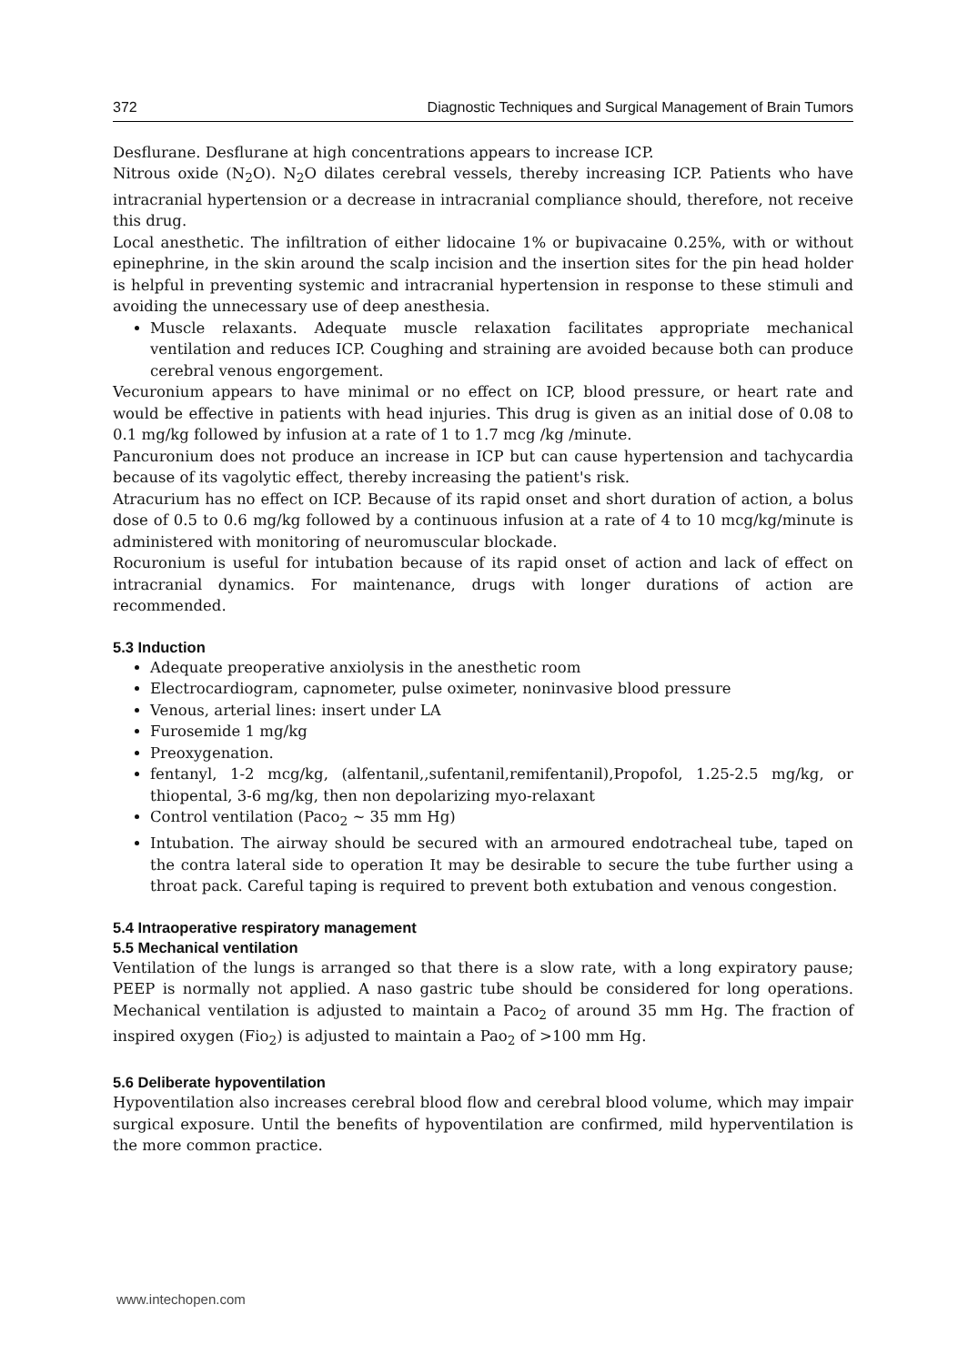372 Diagnostic Techniques and Surgical Management of Brain Tumors
Desflurane. Desflurane at high concentrations appears to increase ICP.
Nitrous oxide (N<sub>2</sub>O). N<sub>2</sub>O dilates cerebral vessels, thereby increasing ICP. Patients who have intracranial hypertension or a decrease in intracranial compliance should, therefore, not receive this drug.
Local anesthetic. The infiltration of either lidocaine 1% or bupivacaine 0.25%, with or without epinephrine, in the skin around the scalp incision and the insertion sites for the pin head holder is helpful in preventing systemic and intracranial hypertension in response to these stimuli and avoiding the unnecessary use of deep anesthesia.
Muscle relaxants. Adequate muscle relaxation facilitates appropriate mechanical ventilation and reduces ICP. Coughing and straining are avoided because both can produce cerebral venous engorgement.
Vecuronium appears to have minimal or no effect on ICP, blood pressure, or heart rate and would be effective in patients with head injuries. This drug is given as an initial dose of 0.08 to 0.1 mg/kg followed by infusion at a rate of 1 to 1.7 mcg /kg /minute.
Pancuronium does not produce an increase in ICP but can cause hypertension and tachycardia because of its vagolytic effect, thereby increasing the patient's risk.
Atracurium has no effect on ICP. Because of its rapid onset and short duration of action, a bolus dose of 0.5 to 0.6 mg/kg followed by a continuous infusion at a rate of 4 to 10 mcg/kg/minute is administered with monitoring of neuromuscular blockade.
Rocuronium is useful for intubation because of its rapid onset of action and lack of effect on intracranial dynamics. For maintenance, drugs with longer durations of action are recommended.
5.3 Induction
Adequate preoperative anxiolysis in the anesthetic room
Electrocardiogram, capnometer, pulse oximeter, noninvasive blood pressure
Venous, arterial lines: insert under LA
Furosemide 1 mg/kg
Preoxygenation.
fentanyl, 1-2 mcg/kg, (alfentanil,,sufentanil,remifentanil),Propofol, 1.25-2.5 mg/kg, or thiopental, 3-6 mg/kg, then non depolarizing myo-relaxant
Control ventilation (Paco<sub>2</sub> ~ 35 mm Hg)
Intubation. The airway should be secured with an armoured endotracheal tube, taped on the contra lateral side to operation It may be desirable to secure the tube further using a throat pack. Careful taping is required to prevent both extubation and venous congestion.
5.4 Intraoperative respiratory management
5.5 Mechanical ventilation
Ventilation of the lungs is arranged so that there is a slow rate, with a long expiratory pause; PEEP is normally not applied. A naso gastric tube should be considered for long operations. Mechanical ventilation is adjusted to maintain a Paco<sub>2</sub> of around 35 mm Hg. The fraction of inspired oxygen (Fio<sub>2</sub>) is adjusted to maintain a Pao<sub>2</sub> of >100 mm Hg.
5.6 Deliberate hypoventilation
Hypoventilation also increases cerebral blood flow and cerebral blood volume, which may impair surgical exposure. Until the benefits of hypoventilation are confirmed, mild hyperventilation is the more common practice.
www.intechopen.com